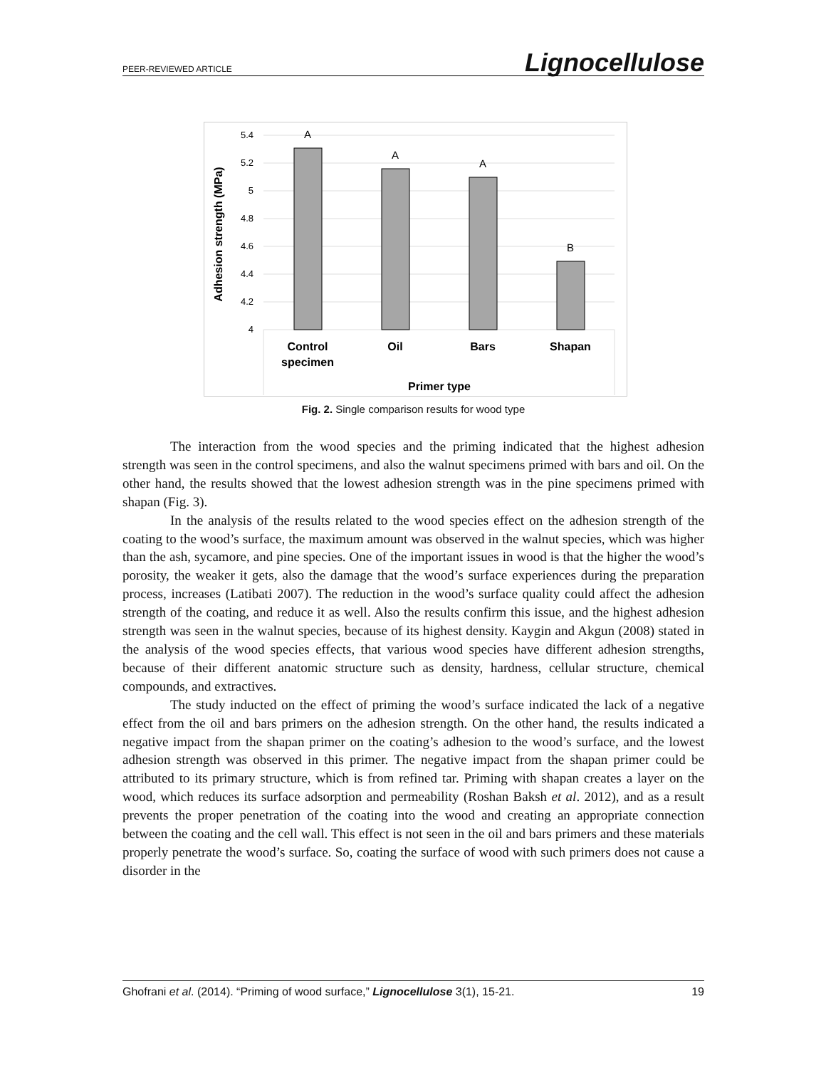PEER-REVIEWED ARTICLE Lignocellulose
5.4
5.2
5
4.8
4.6
4.4
4.2
4
A
A
A
B
Control
specimen
Oil
Bars
Shapan
Primer type
Adhesion strength (MPa)
Fig. 2. Single comparison results for wood type
The interaction from the wood species and the priming indicated that the highest adhesion strength was seen in the control specimens, and also the walnut specimens primed with bars and oil. On the other hand, the results showed that the lowest adhesion strength was in the pine specimens primed with shapan (Fig. 3).
In the analysis of the results related to the wood species effect on the adhesion strength of the coating to the wood’s surface, the maximum amount was observed in the walnut species, which was higher than the ash, sycamore, and pine species. One of the important issues in wood is that the higher the wood’s porosity, the weaker it gets, also the damage that the wood’s surface experiences during the preparation process, increases (Latibati 2007). The reduction in the wood’s surface quality could affect the adhesion strength of the coating, and reduce it as well. Also the results confirm this issue, and the highest adhesion strength was seen in the walnut species, because of its highest density. Kaygin and Akgun (2008) stated in the analysis of the wood species effects, that various wood species have different adhesion strengths, because of their different anatomic structure such as density, hardness, cellular structure, chemical compounds, and extractives.
The study inducted on the effect of priming the wood’s surface indicated the lack of a negative effect from the oil and bars primers on the adhesion strength. On the other hand, the results indicated a negative impact from the shapan primer on the coating’s adhesion to the wood’s surface, and the lowest adhesion strength was observed in this primer. The negative impact from the shapan primer could be attributed to its primary structure, which is from refined tar. Priming with shapan creates a layer on the wood, which reduces its surface adsorption and permeability (Roshan Baksh et al. 2012), and as a result prevents the proper penetration of the coating into the wood and creating an appropriate connection between the coating and the cell wall. This effect is not seen in the oil and bars primers and these materials properly penetrate the wood’s surface. So, coating the surface of wood with such primers does not cause a disorder in the
Ghofrani et al. (2014). “Priming of wood surface,” Lignocellulose 3(1), 15-21. 19